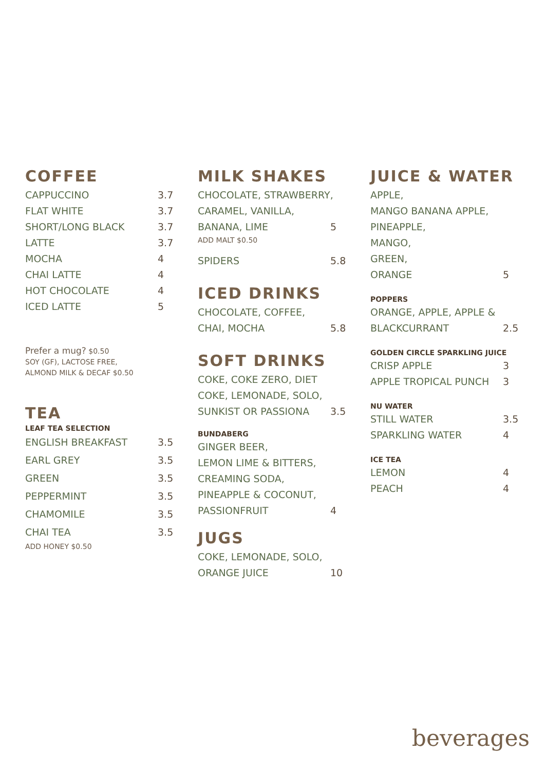COFFEE
CAPPUCCINO 3.7
FLAT WHITE 3.7
SHORT/LONG BLACK 3.7
LATTE 3.7
MOCHA 4
CHAI LATTE 4
HOT CHOCOLATE 4
ICED LATTE 5
Prefer a mug? $0.50
SOY (GF), LACTOSE FREE,
ALMOND MILK & DECAF $0.50
TEA
LEAF TEA SELECTION
ENGLISH BREAKFAST 3.5
EARL GREY 3.5
GREEN 3.5
PEPPERMINT 3.5
CHAMOMILE 3.5
CHAI TEA 3.5
ADD HONEY $0.50
MILK SHAKES
CHOCOLATE, STRAWBERRY,
CARAMEL, VANILLA,
BANANA, LIME 5
ADD MALT $0.50
SPIDERS 5.8
ICED DRINKS
CHOCOLATE, COFFEE,
CHAI, MOCHA 5.8
SOFT DRINKS
COKE, COKE ZERO, DIET
COKE, LEMONADE, SOLO,
SUNKIST OR PASSIONA 3.5
BUNDABERG
GINGER BEER,
LEMON LIME & BITTERS,
CREAMING SODA,
PINEAPPLE & COCONUT,
PASSIONFRUIT 4
JUGS
COKE, LEMONADE, SOLO,
ORANGE JUICE 10
JUICE & WATER
APPLE,
MANGO BANANA APPLE,
PINEAPPLE,
MANGO,
GREEN,
ORANGE 5
POPPERS
ORANGE, APPLE, APPLE &
BLACKCURRANT 2.5
GOLDEN CIRCLE SPARKLING JUICE
CRISP APPLE 3
APPLE TROPICAL PUNCH 3
NU WATER
STILL WATER 3.5
SPARKLING WATER 4
ICE TEA
LEMON 4
PEACH 4
beverages